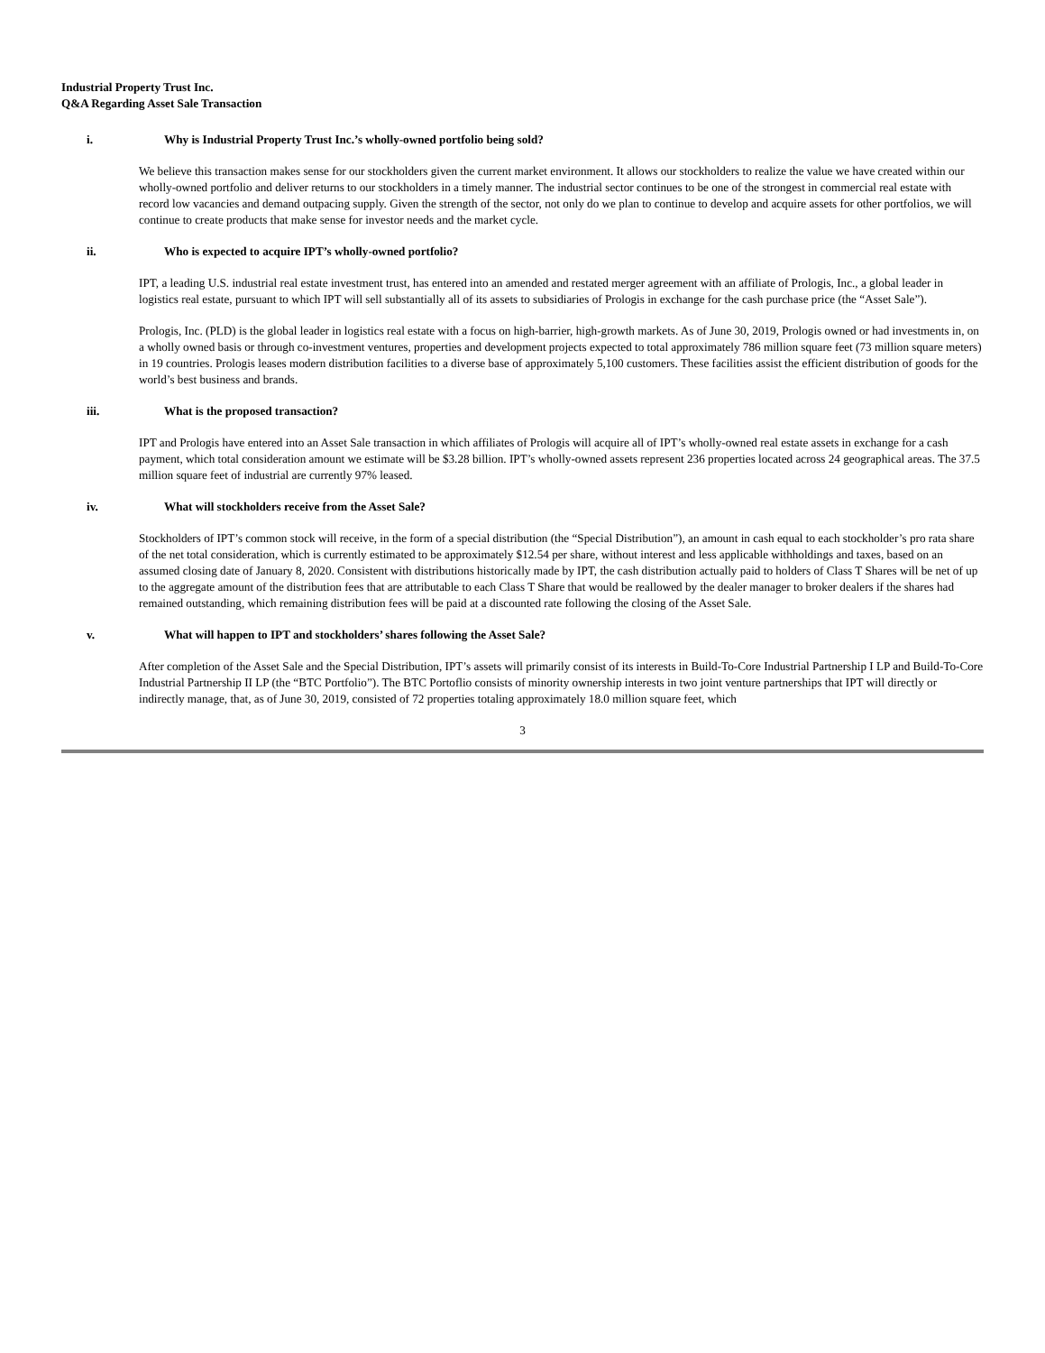Industrial Property Trust Inc.
Q&A Regarding Asset Sale Transaction
i. Why is Industrial Property Trust Inc.’s wholly-owned portfolio being sold?
We believe this transaction makes sense for our stockholders given the current market environment. It allows our stockholders to realize the value we have created within our wholly-owned portfolio and deliver returns to our stockholders in a timely manner. The industrial sector continues to be one of the strongest in commercial real estate with record low vacancies and demand outpacing supply. Given the strength of the sector, not only do we plan to continue to develop and acquire assets for other portfolios, we will continue to create products that make sense for investor needs and the market cycle.
ii. Who is expected to acquire IPT’s wholly-owned portfolio?
IPT, a leading U.S. industrial real estate investment trust, has entered into an amended and restated merger agreement with an affiliate of Prologis, Inc., a global leader in logistics real estate, pursuant to which IPT will sell substantially all of its assets to subsidiaries of Prologis in exchange for the cash purchase price (the “Asset Sale”).
Prologis, Inc. (PLD) is the global leader in logistics real estate with a focus on high-barrier, high-growth markets. As of June 30, 2019, Prologis owned or had investments in, on a wholly owned basis or through co-investment ventures, properties and development projects expected to total approximately 786 million square feet (73 million square meters) in 19 countries. Prologis leases modern distribution facilities to a diverse base of approximately 5,100 customers. These facilities assist the efficient distribution of goods for the world’s best business and brands.
iii. What is the proposed transaction?
IPT and Prologis have entered into an Asset Sale transaction in which affiliates of Prologis will acquire all of IPT’s wholly-owned real estate assets in exchange for a cash payment, which total consideration amount we estimate will be $3.28 billion. IPT’s wholly-owned assets represent 236 properties located across 24 geographical areas. The 37.5 million square feet of industrial are currently 97% leased.
iv. What will stockholders receive from the Asset Sale?
Stockholders of IPT’s common stock will receive, in the form of a special distribution (the “Special Distribution”), an amount in cash equal to each stockholder’s pro rata share of the net total consideration, which is currently estimated to be approximately $12.54 per share, without interest and less applicable withholdings and taxes, based on an assumed closing date of January 8, 2020. Consistent with distributions historically made by IPT, the cash distribution actually paid to holders of Class T Shares will be net of up to the aggregate amount of the distribution fees that are attributable to each Class T Share that would be reallowed by the dealer manager to broker dealers if the shares had remained outstanding, which remaining distribution fees will be paid at a discounted rate following the closing of the Asset Sale.
v. What will happen to IPT and stockholders’ shares following the Asset Sale?
After completion of the Asset Sale and the Special Distribution, IPT’s assets will primarily consist of its interests in Build-To-Core Industrial Partnership I LP and Build-To-Core Industrial Partnership II LP (the “BTC Portfolio”). The BTC Portoflio consists of minority ownership interests in two joint venture partnerships that IPT will directly or indirectly manage, that, as of June 30, 2019, consisted of 72 properties totaling approximately 18.0 million square feet, which
3